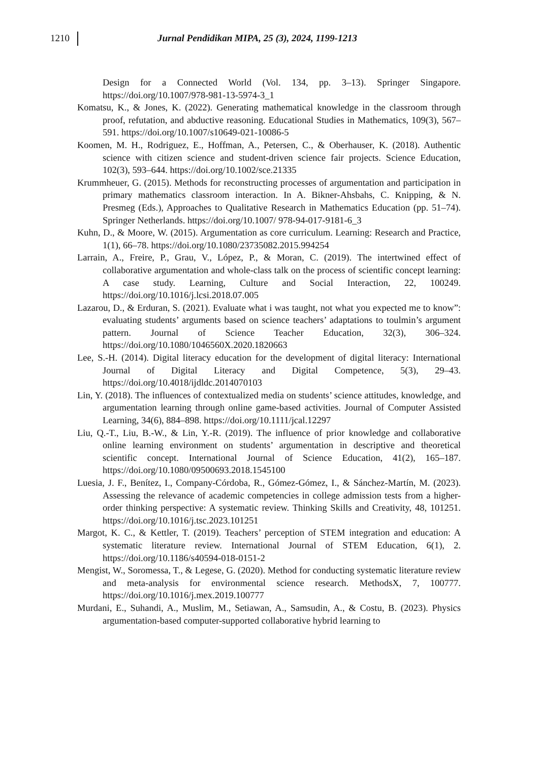1210
Jurnal Pendidikan MIPA, 25 (3), 2024, 1199-1213
Design for a Connected World (Vol. 134, pp. 3–13). Springer Singapore. https://doi.org/10.1007/978-981-13-5974-3_1
Komatsu, K., & Jones, K. (2022). Generating mathematical knowledge in the classroom through proof, refutation, and abductive reasoning. Educational Studies in Mathematics, 109(3), 567–591. https://doi.org/10.1007/s10649-021-10086-5
Koomen, M. H., Rodriguez, E., Hoffman, A., Petersen, C., & Oberhauser, K. (2018). Authentic science with citizen science and student-driven science fair projects. Science Education, 102(3), 593–644. https://doi.org/10.1002/sce.21335
Krummheuer, G. (2015). Methods for reconstructing processes of argumentation and participation in primary mathematics classroom interaction. In A. Bikner-Ahsbahs, C. Knipping, & N. Presmeg (Eds.), Approaches to Qualitative Research in Mathematics Education (pp. 51–74). Springer Netherlands. https://doi.org/10.1007/ 978-94-017-9181-6_3
Kuhn, D., & Moore, W. (2015). Argumentation as core curriculum. Learning: Research and Practice, 1(1), 66–78. https://doi.org/10.1080/23735082.2015.994254
Larrain, A., Freire, P., Grau, V., López, P., & Moran, C. (2019). The intertwined effect of collaborative argumentation and whole-class talk on the process of scientific concept learning: A case study. Learning, Culture and Social Interaction, 22, 100249. https://doi.org/10.1016/j.lcsi.2018.07.005
Lazarou, D., & Erduran, S. (2021). Evaluate what i was taught, not what you expected me to know”: evaluating students’ arguments based on science teachers’ adaptations to toulmin’s argument pattern. Journal of Science Teacher Education, 32(3), 306–324. https://doi.org/10.1080/1046560X.2020.1820663
Lee, S.-H. (2014). Digital literacy education for the development of digital literacy: International Journal of Digital Literacy and Digital Competence, 5(3), 29–43. https://doi.org/10.4018/ijdldc.2014070103
Lin, Y. (2018). The influences of contextualized media on students’ science attitudes, knowledge, and argumentation learning through online game-based activities. Journal of Computer Assisted Learning, 34(6), 884–898. https://doi.org/10.1111/jcal.12297
Liu, Q.-T., Liu, B.-W., & Lin, Y.-R. (2019). The influence of prior knowledge and collaborative online learning environment on students’ argumentation in descriptive and theoretical scientific concept. International Journal of Science Education, 41(2), 165–187. https://doi.org/10.1080/09500693.2018.1545100
Luesia, J. F., Benítez, I., Company-Córdoba, R., Gómez-Gómez, I., & Sánchez-Martín, M. (2023). Assessing the relevance of academic competencies in college admission tests from a higher-order thinking perspective: A systematic review. Thinking Skills and Creativity, 48, 101251. https://doi.org/10.1016/j.tsc.2023.101251
Margot, K. C., & Kettler, T. (2019). Teachers’ perception of STEM integration and education: A systematic literature review. International Journal of STEM Education, 6(1), 2. https://doi.org/10.1186/s40594-018-0151-2
Mengist, W., Soromessa, T., & Legese, G. (2020). Method for conducting systematic literature review and meta-analysis for environmental science research. MethodsX, 7, 100777. https://doi.org/10.1016/j.mex.2019.100777
Murdani, E., Suhandi, A., Muslim, M., Setiawan, A., Samsudin, A., & Costu, B. (2023). Physics argumentation-based computer-supported collaborative hybrid learning to